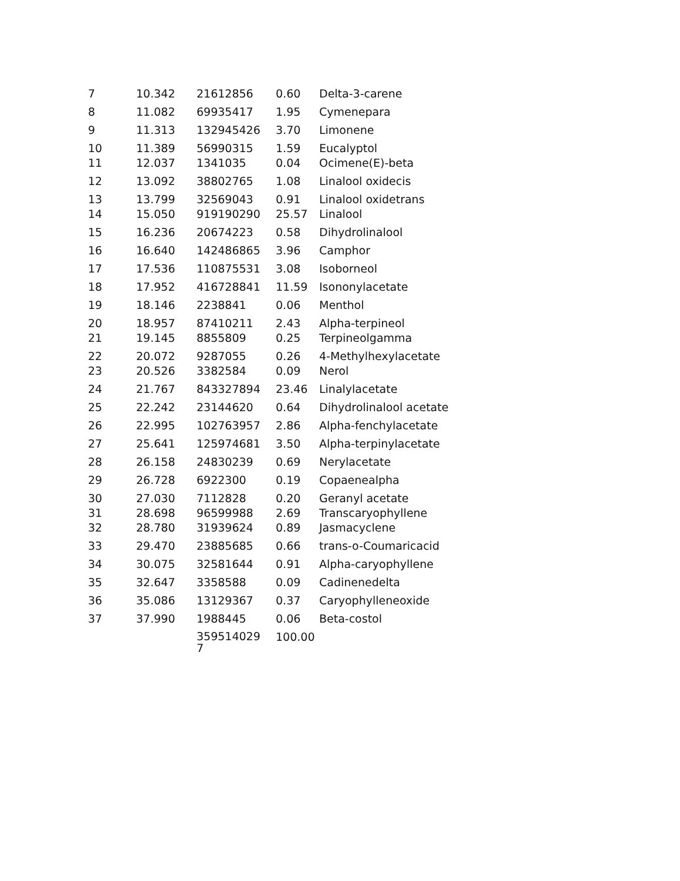| 7 | 10.342 | 21612856 | 0.60 | Delta-3-carene |
| 8 | 11.082 | 69935417 | 1.95 | Cymenepara |
| 9 | 11.313 | 132945426 | 3.70 | Limonene |
| 10 | 11.389 | 56990315 | 1.59 | Eucalyptol |
| 11 | 12.037 | 1341035 | 0.04 | Ocimene(E)-beta |
| 12 | 13.092 | 38802765 | 1.08 | Linalool oxidecis |
| 13 | 13.799 | 32569043 | 0.91 | Linalool oxidetrans |
| 14 | 15.050 | 919190290 | 25.57 | Linalool |
| 15 | 16.236 | 20674223 | 0.58 | Dihydrolinalool |
| 16 | 16.640 | 142486865 | 3.96 | Camphor |
| 17 | 17.536 | 110875531 | 3.08 | Isoborneol |
| 18 | 17.952 | 416728841 | 11.59 | Isononylacetate |
| 19 | 18.146 | 2238841 | 0.06 | Menthol |
| 20 | 18.957 | 87410211 | 2.43 | Alpha-terpineol |
| 21 | 19.145 | 8855809 | 0.25 | Terpineolgamma |
| 22 | 20.072 | 9287055 | 0.26 | 4-Methylhexylacetate |
| 23 | 20.526 | 3382584 | 0.09 | Nerol |
| 24 | 21.767 | 843327894 | 23.46 | Linalylacetate |
| 25 | 22.242 | 23144620 | 0.64 | Dihydrolinalool acetate |
| 26 | 22.995 | 102763957 | 2.86 | Alpha-fenchylacetate |
| 27 | 25.641 | 125974681 | 3.50 | Alpha-terpinylacetate |
| 28 | 26.158 | 24830239 | 0.69 | Nerylacetate |
| 29 | 26.728 | 6922300 | 0.19 | Copaenealpha |
| 30 | 27.030 | 7112828 | 0.20 | Geranyl acetate |
| 31 | 28.698 | 96599988 | 2.69 | Transcaryophyllene |
| 32 | 28.780 | 31939624 | 0.89 | Jasmacyclene |
| 33 | 29.470 | 23885685 | 0.66 | trans-o-Coumaricacid |
| 34 | 30.075 | 32581644 | 0.91 | Alpha-caryophyllene |
| 35 | 32.647 | 3358588 | 0.09 | Cadinenedelta |
| 36 | 35.086 | 13129367 | 0.37 | Caryophylleneoxide |
| 37 | 37.990 | 1988445 | 0.06 | Beta-costol |
| | | 359514029 7 | 100.00 | |